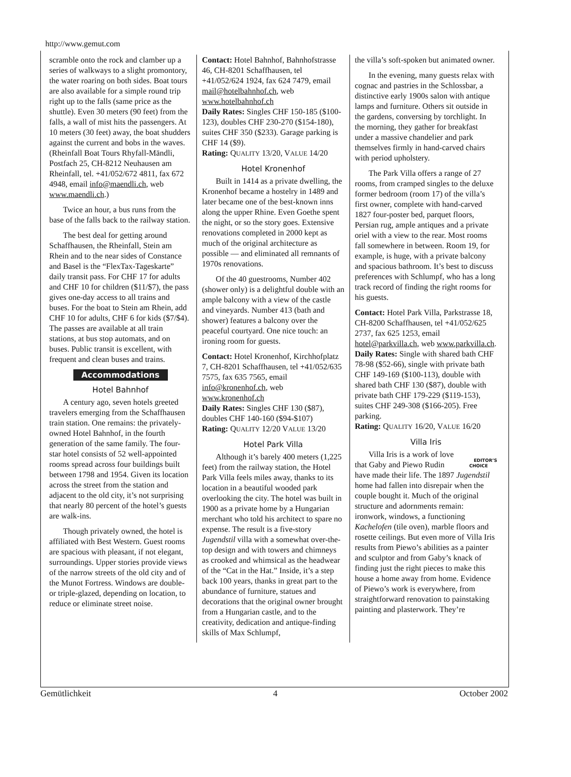http://www.gemut.com
scramble onto the rock and clamber up a series of walkways to a slight promontory, the water roaring on both sides. Boat tours are also available for a simple round trip right up to the falls (same price as the shuttle). Even 30 meters (90 feet) from the falls, a wall of mist hits the passengers. At 10 meters (30 feet) away, the boat shudders against the current and bobs in the waves. (Rheinfall Boat Tours Rhyfall-Mändli, Postfach 25, CH-8212 Neuhausen am Rheinfall, tel. +41/052/672 4811, fax 672 4948, email info@maendli.ch, web www.maendli.ch.)
Twice an hour, a bus runs from the base of the falls back to the railway station.
The best deal for getting around Schaffhausen, the Rheinfall, Stein am Rhein and to the near sides of Constance and Basel is the “FlexTax-Tageskarte” daily transit pass. For CHF 17 for adults and CHF 10 for children ($11/$7), the pass gives one-day access to all trains and buses. For the boat to Stein am Rhein, add CHF 10 for adults, CHF 6 for kids ($7/$4). The passes are available at all train stations, at bus stop automats, and on buses. Public transit is excellent, with frequent and clean buses and trains.
Accommodations
Hotel Bahnhof
A century ago, seven hotels greeted travelers emerging from the Schaffhausen train station. One remains: the privately-owned Hotel Bahnhof, in the fourth generation of the same family. The four-star hotel consists of 52 well-appointed rooms spread across four buildings built between 1798 and 1954. Given its location across the street from the station and adjacent to the old city, it’s not surprising that nearly 80 percent of the hotel’s guests are walk-ins.
Though privately owned, the hotel is affiliated with Best Western. Guest rooms are spacious with pleasant, if not elegant, surroundings. Upper stories provide views of the narrow streets of the old city and of the Munot Fortress. Windows are double- or triple-glazed, depending on location, to reduce or eliminate street noise.
Contact: Hotel Bahnhof, Bahnhofstrasse 46, CH-8201 Schaffhausen, tel +41/052/624 1924, fax 624 7479, email mail@hotelbahnhof.ch, web www.hotelbahnhof.ch
Daily Rates: Singles CHF 150-185 ($100-123), doubles CHF 230-270 ($154-180), suites CHF 350 ($233). Garage parking is CHF 14 ($9).
Rating: QUALITY 13/20, VALUE 14/20
Hotel Kronenhof
Built in 1414 as a private dwelling, the Kronenhof became a hostelry in 1489 and later became one of the best-known inns along the upper Rhine. Even Goethe spent the night, or so the story goes. Extensive renovations completed in 2000 kept as much of the original architecture as possible — and eliminated all remnants of 1970s renovations.
Of the 40 guestrooms, Number 402 (shower only) is a delightful double with an ample balcony with a view of the castle and vineyards. Number 413 (bath and shower) features a balcony over the peaceful courtyard. One nice touch: an ironing room for guests.
Contact: Hotel Kronenhof, Kirchhofplatz 7, CH-8201 Schaffhausen, tel +41/052/635 7575, fax 635 7565, email info@kronenhof.ch, web www.kronenhof.ch
Daily Rates: Singles CHF 130 ($87), doubles CHF 140-160 ($94-$107)
Rating: QUALITY 12/20 VALUE 13/20
Hotel Park Villa
Although it’s barely 400 meters (1,225 feet) from the railway station, the Hotel Park Villa feels miles away, thanks to its location in a beautiful wooded park overlooking the city. The hotel was built in 1900 as a private home by a Hungarian merchant who told his architect to spare no expense. The result is a five-story Jugendstil villa with a somewhat over-the-top design and with towers and chimneys as crooked and whimsical as the headwear of the “Cat in the Hat.” Inside, it’s a step back 100 years, thanks in great part to the abundance of furniture, statues and decorations that the original owner brought from a Hungarian castle, and to the creativity, dedication and antique-finding skills of Max Schlumpf,
the villa’s soft-spoken but animated owner.
In the evening, many guests relax with cognac and pastries in the Schlossbar, a distinctive early 1900s salon with antique lamps and furniture. Others sit outside in the gardens, conversing by torchlight. In the morning, they gather for breakfast under a massive chandelier and park themselves firmly in hand-carved chairs with period upholstery.
The Park Villa offers a range of 27 rooms, from cramped singles to the deluxe former bedroom (room 17) of the villa’s first owner, complete with hand-carved 1827 four-poster bed, parquet floors, Persian rug, ample antiques and a private oriel with a view to the rear. Most rooms fall somewhere in between. Room 19, for example, is huge, with a private balcony and spacious bathroom. It’s best to discuss preferences with Schlumpf, who has a long track record of finding the right rooms for his guests.
Contact: Hotel Park Villa, Parkstrasse 18, CH-8200 Schaffhausen, tel +41/052/625 2737, fax 625 1253, email hotel@parkvilla.ch, web www.parkvilla.ch.
Daily Rates: Single with shared bath CHF 78-98 ($52-66), single with private bath CHF 149-169 ($100-113), double with shared bath CHF 130 ($87), double with private bath CHF 179-229 ($119-153), suites CHF 249-308 ($166-205). Free parking.
Rating: QUALITY 16/20, VALUE 16/20
Villa Iris
EDITOR’S
CHOICE Villa Iris is a work of love that Gaby and Piewo Rudin have made their life. The 1897 Jugendstil home had fallen into disrepair when the couple bought it. Much of the original structure and adornments remain: ironwork, windows, a functioning Kachelofen (tile oven), marble floors and rosette ceilings. But even more of Villa Iris results from Piewo’s abilities as a painter and sculptor and from Gaby’s knack of finding just the right pieces to make this house a home away from home. Evidence of Piewo’s work is everywhere, from straightforward renovation to painstaking painting and plasterwork. They’re
Gemütlichkeit 4 October 2002